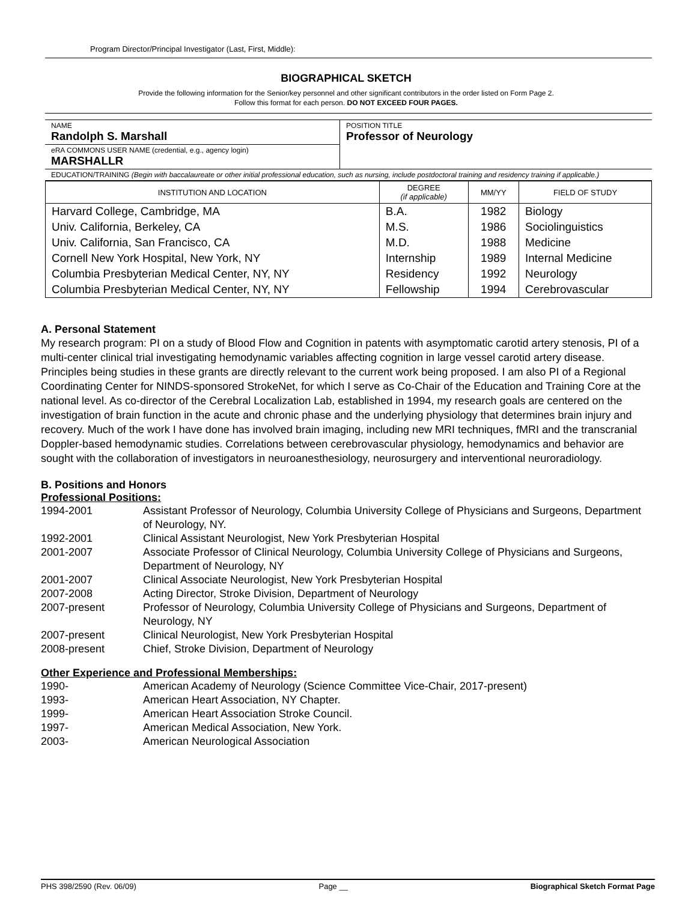Program Director/Principal Investigator (Last, First, Middle):
BIOGRAPHICAL SKETCH
Provide the following information for the Senior/key personnel and other significant contributors in the order listed on Form Page 2.
Follow this format for each person. DO NOT EXCEED FOUR PAGES.
| NAME Randolph S. Marshall | POSITION TITLE Professor of Neurology |
| eRA COMMONS USER NAME (credential, e.g., agency login) MARSHALLR | |
| EDUCATION/TRAINING (Begin with baccalaureate or other initial professional education, such as nursing, include postdoctoral training and residency training if applicable.) | |
| INSTITUTION AND LOCATION | DEGREE (if applicable) | MM/YY | FIELD OF STUDY |
| --- | --- | --- | --- |
| Harvard College, Cambridge, MA | B.A. | 1982 | Biology |
| Univ. California, Berkeley, CA | M.S. | 1986 | Sociolinguistics |
| Univ. California, San Francisco, CA | M.D. | 1988 | Medicine |
| Cornell New York Hospital, New York, NY | Internship | 1989 | Internal Medicine |
| Columbia Presbyterian Medical Center, NY, NY | Residency | 1992 | Neurology |
| Columbia Presbyterian Medical Center, NY, NY | Fellowship | 1994 | Cerebrovascular |
A. Personal Statement
My research program: PI on a study of Blood Flow and Cognition in patents with asymptomatic carotid artery stenosis, PI of a multi-center clinical trial investigating hemodynamic variables affecting cognition in large vessel carotid artery disease. Principles being studies in these grants are directly relevant to the current work being proposed. I am also PI of a Regional Coordinating Center for NINDS-sponsored StrokeNet, for which I serve as Co-Chair of the Education and Training Core at the national level. As co-director of the Cerebral Localization Lab, established in 1994, my research goals are centered on the investigation of brain function in the acute and chronic phase and the underlying physiology that determines brain injury and recovery. Much of the work I have done has involved brain imaging, including new MRI techniques, fMRI and the transcranial Doppler-based hemodynamic studies. Correlations between cerebrovascular physiology, hemodynamics and behavior are sought with the collaboration of investigators in neuroanesthesiology, neurosurgery and interventional neuroradiology.
B. Positions and Honors
Professional Positions:
| 1994-2001 | Assistant Professor of Neurology, Columbia University College of Physicians and Surgeons, Department of Neurology, NY. |
| 1992-2001 | Clinical Assistant Neurologist, New York Presbyterian Hospital |
| 2001-2007 | Associate Professor of Clinical Neurology, Columbia University College of Physicians and Surgeons, Department of Neurology, NY |
| 2001-2007 | Clinical Associate Neurologist, New York Presbyterian Hospital |
| 2007-2008 | Acting Director, Stroke Division, Department of Neurology |
| 2007-present | Professor of Neurology, Columbia University College of Physicians and Surgeons, Department of Neurology, NY |
| 2007-present | Clinical Neurologist, New York Presbyterian Hospital |
| 2008-present | Chief, Stroke Division, Department of Neurology |
Other Experience and Professional Memberships:
| 1990- | American Academy of Neurology (Science Committee Vice-Chair, 2017-present) |
| 1993- | American Heart Association, NY Chapter. |
| 1999- | American Heart Association Stroke Council. |
| 1997- | American Medical Association, New York. |
| 2003- | American Neurological Association |
PHS 398/2590 (Rev. 06/09) Page __ Biographical Sketch Format Page